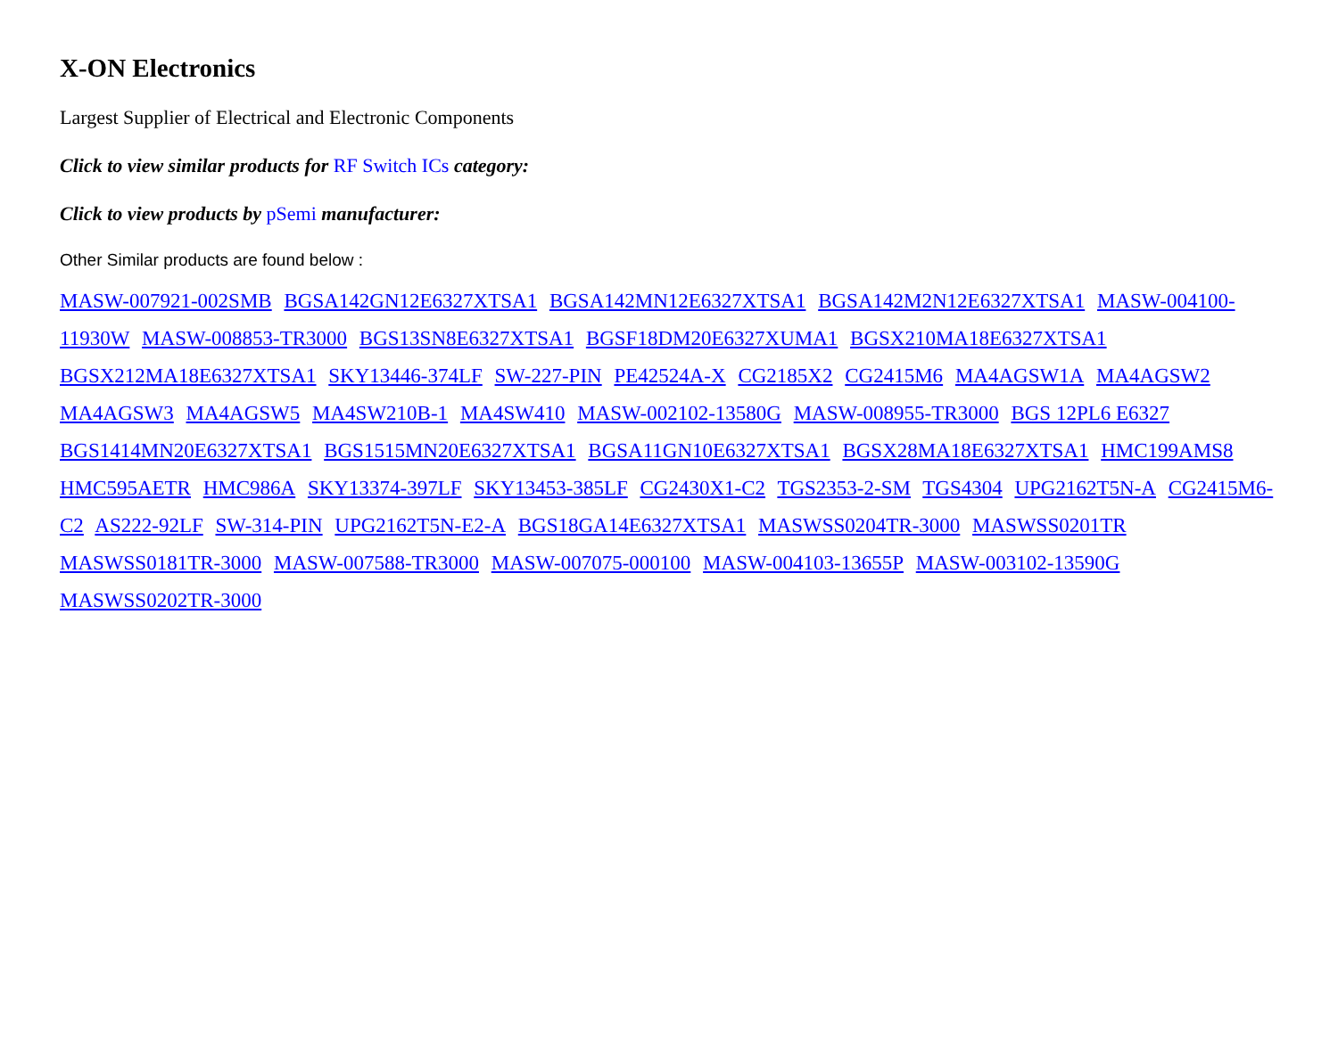X-ON Electronics
Largest Supplier of Electrical and Electronic Components
Click to view similar products for RF Switch ICs category:
Click to view products by pSemi manufacturer:
Other Similar products are found below :
MASW-007921-002SMB BGSA142GN12E6327XTSA1 BGSA142MN12E6327XTSA1 BGSA142M2N12E6327XTSA1 MASW-004100-11930W MASW-008853-TR3000 BGS13SN8E6327XTSA1 BGSF18DM20E6327XUMA1 BGSX210MA18E6327XTSA1 BGSX212MA18E6327XTSA1 SKY13446-374LF SW-227-PIN PE42524A-X CG2185X2 CG2415M6 MA4AGSW1A MA4AGSW2 MA4AGSW3 MA4AGSW5 MA4SW210B-1 MA4SW410 MASW-002102-13580G MASW-008955-TR3000 BGS 12PL6 E6327 BGS1414MN20E6327XTSA1 BGS1515MN20E6327XTSA1 BGSA11GN10E6327XTSA1 BGSX28MA18E6327XTSA1 HMC199AMS8 HMC595AETR HMC986A SKY13374-397LF SKY13453-385LF CG2430X1-C2 TGS2353-2-SM TGS4304 UPG2162T5N-A CG2415M6-C2 AS222-92LF SW-314-PIN UPG2162T5N-E2-A BGS18GA14E6327XTSA1 MASWSS0204TR-3000 MASWSS0201TR MASWSS0181TR-3000 MASW-007588-TR3000 MASW-007075-000100 MASW-004103-13655P MASW-003102-13590G MASWSS0202TR-3000